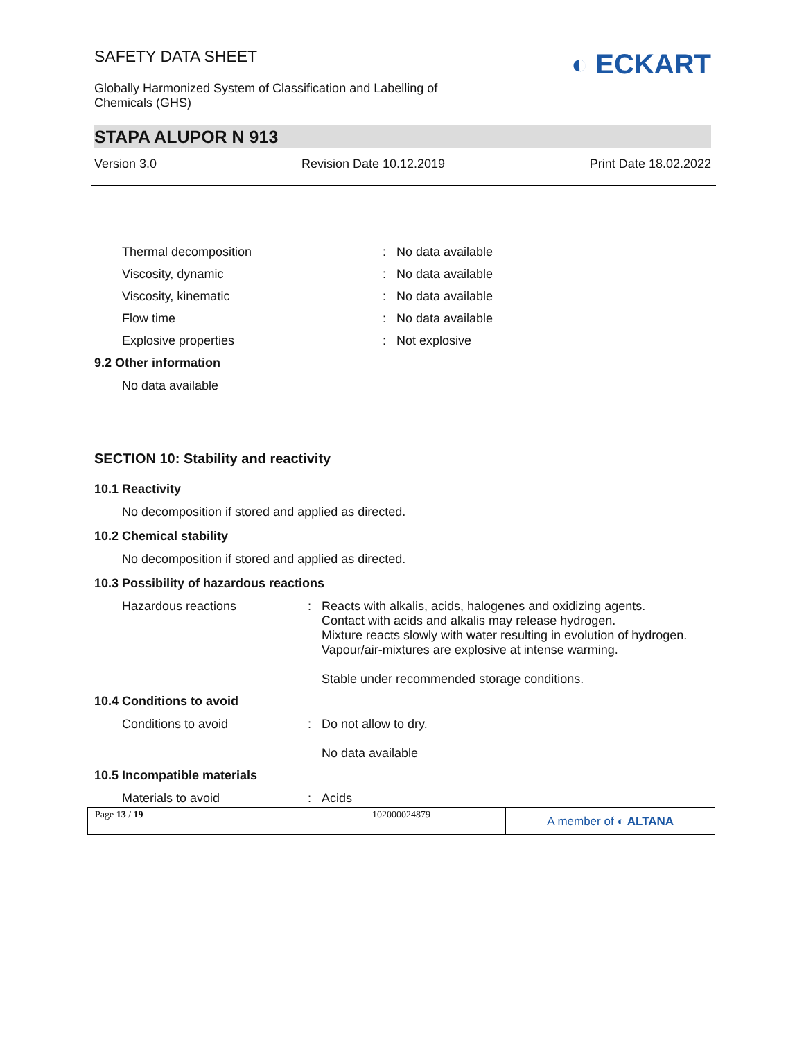SAFETY DATA SHEET
Globally Harmonized System of Classification and Labelling of
Chemicals (GHS)
◐ ECKART
STAPA ALUPOR N 913
Version 3.0 Revision Date 10.12.2019 Print Date 18.02.2022
Thermal decomposition: No data available
Viscosity, dynamic: No data available
Viscosity, kinematic: No data available
Flow time: No data available
Explosive properties: Not explosive
9.2 Other information
No data available
SECTION 10: Stability and reactivity
10.1 Reactivity
No decomposition if stored and applied as directed.
10.2 Chemical stability
No decomposition if stored and applied as directed.
10.3 Possibility of hazardous reactions
Hazardous reactions: Reacts with alkalis, acids, halogenes and oxidizing agents.
Contact with acids and alkalis may release hydrogen.
Mixture reacts slowly with water resulting in evolution of hydrogen.
Vapour/air-mixtures are explosive at intense warming.
Stable under recommended storage conditions.
10.4 Conditions to avoid
Conditions to avoid: Do not allow to dry.
No data available
10.5 Incompatible materials
Materials to avoid: Acids
Page 13 / 19 102000024879
A member of ◐ ALTANA